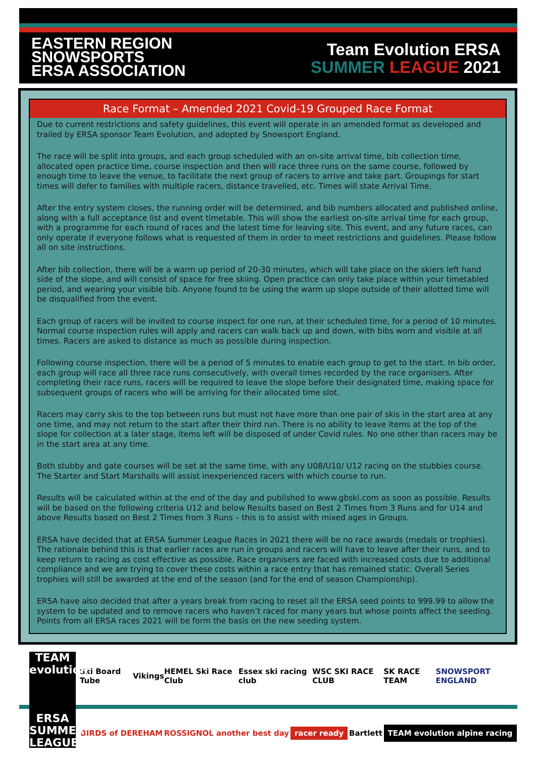EASTERN REGION
SNOWSPORTS
ERSA ASSOCIATION
Team Evolution ERSA
SUMMER LEAGUE 2021
Race Format – Amended 2021 Covid-19 Grouped Race Format
Due to current restrictions and safety guidelines, this event will operate in an amended format as developed and trailed by ERSA sponsor Team Evolution, and adopted by Snowsport England.
The race will be split into groups, and each group scheduled with an on-site arrival time, bib collection time, allocated open practice time, course inspection and then will race three runs on the same course, followed by enough time to leave the venue, to facilitate the next group of racers to arrive and take part. Groupings for start times will defer to families with multiple racers, distance travelled, etc. Times will state Arrival Time.
After the entry system closes, the running order will be determined, and bib numbers allocated and published online, along with a full acceptance list and event timetable. This will show the earliest on-site arrival time for each group, with a programme for each round of races and the latest time for leaving site. This event, and any future races, can only operate if everyone follows what is requested of them in order to meet restrictions and guidelines. Please follow all on site instructions.
After bib collection, there will be a warm up period of 20-30 minutes, which will take place on the skiers left hand side of the slope, and will consist of space for free skiing. Open practice can only take place within your timetabled period, and wearing your visible bib. Anyone found to be using the warm up slope outside of their allotted time will be disqualified from the event.
Each group of racers will be invited to course inspect for one run, at their scheduled time, for a period of 10 minutes. Normal course inspection rules will apply and racers can walk back up and down, with bibs worn and visible at all times. Racers are asked to distance as much as possible during inspection.
Following course inspection, there will be a period of 5 minutes to enable each group to get to the start. In bib order, each group will race all three race runs consecutively, with overall times recorded by the race organisers. After completing their race runs, racers will be required to leave the slope before their designated time, making space for subsequent groups of racers who will be arriving for their allocated time slot.
Racers may carry skis to the top between runs but must not have more than one pair of skis in the start area at any one time, and may not return to the start after their third run. There is no ability to leave items at the top of the slope for collection at a later stage, items left will be disposed of under Covid rules. No one other than racers may be in the start area at any time.
Both stubby and gate courses will be set at the same time, with any U08/U10/ U12 racing on the stubbies course. The Starter and Start Marshalls will assist inexperienced racers with which course to run.
Results will be calculated within at the end of the day and published to www.gbski.com as soon as possible. Results will be based on the following criteria U12 and below Results based on Best 2 Times from 3 Runs and for U14 and above Results based on Best 2 Times from 3 Runs – this is to assist with mixed ages in Groups.
ERSA have decided that at ERSA Summer League Races in 2021 there will be no race awards (medals or trophies). The rationale behind this is that earlier races are run in groups and racers will have to leave after their runs, and to keep return to racing as cost effective as possible. Race organisers are faced with increased costs due to additional compliance and we are trying to cover these costs within a race entry that has remained static. Overall Series trophies will still be awarded at the end of the season (and for the end of season Championship).
ERSA have also decided that after a years break from racing to reset all the ERSA seed points to 999.99 to allow the system to be updated and to remove racers who haven’t raced for many years but whose points affect the seeding. Points from all ERSA races 2021 will be form the basis on the new seeding system.
TEAM evolution
ERSA SUMMER LEAGUE
Ski Board Tube Vikings HEMEL Ski Race Club Essex ski racing club WSC SKI RACE CLUB SK RACE TEAM SNOWSPORT ENGLAND
BIRDS of DEREHAM ROSSIGNOL another best day racer ready Bartlett TEAM evolution alpine racing